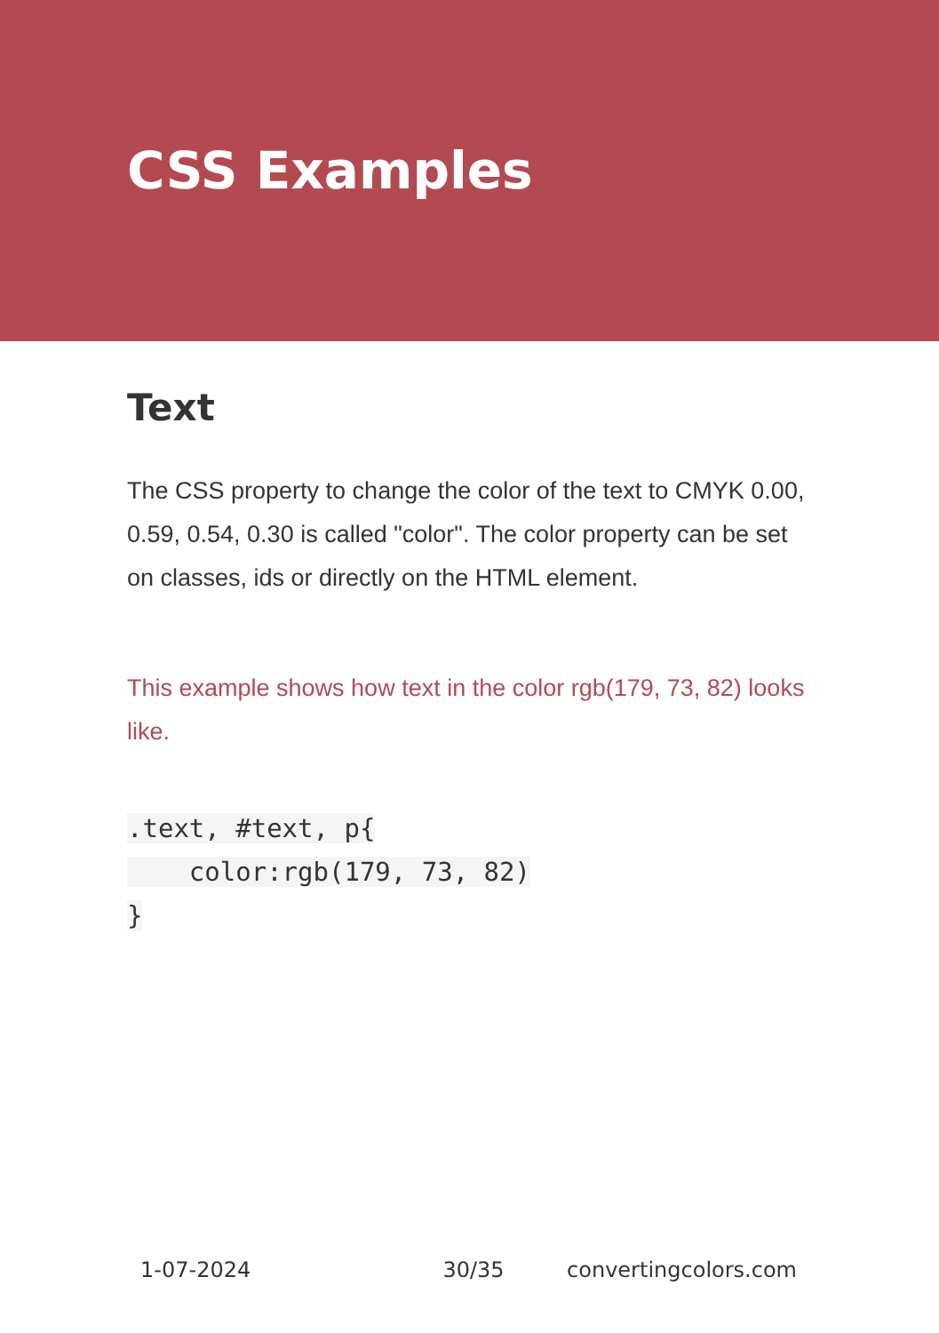CSS Examples
Text
The CSS property to change the color of the text to CMYK 0.00, 0.59, 0.54, 0.30 is called "color". The color property can be set on classes, ids or directly on the HTML element.
This example shows how text in the color rgb(179, 73, 82) looks like.
.text, #text, p{
    color:rgb(179, 73, 82)
}
1-07-2024 30/35 convertingcolors.com